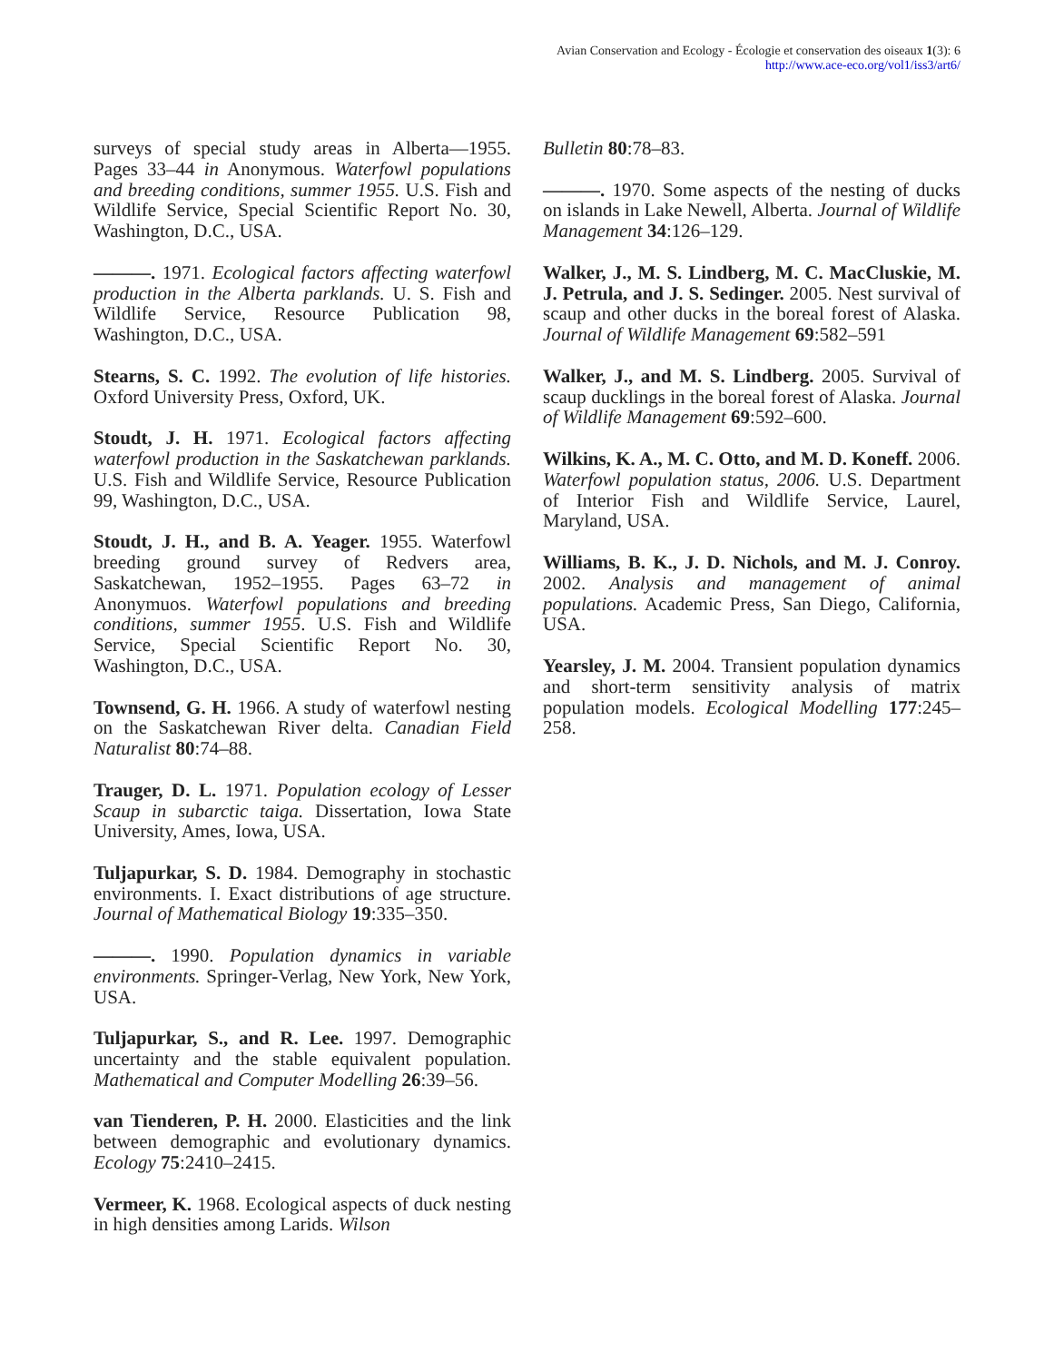Avian Conservation and Ecology - Écologie et conservation des oiseaux 1(3): 6
http://www.ace-eco.org/vol1/iss3/art6/
surveys of special study areas in Alberta—1955. Pages 33–44 in Anonymous. Waterfowl populations and breeding conditions, summer 1955. U.S. Fish and Wildlife Service, Special Scientific Report No. 30, Washington, D.C., USA.
———. 1971. Ecological factors affecting waterfowl production in the Alberta parklands. U. S. Fish and Wildlife Service, Resource Publication 98, Washington, D.C., USA.
Stearns, S. C. 1992. The evolution of life histories. Oxford University Press, Oxford, UK.
Stoudt, J. H. 1971. Ecological factors affecting waterfowl production in the Saskatchewan parklands. U.S. Fish and Wildlife Service, Resource Publication 99, Washington, D.C., USA.
Stoudt, J. H., and B. A. Yeager. 1955. Waterfowl breeding ground survey of Redvers area, Saskatchewan, 1952–1955. Pages 63–72 in Anonymuos. Waterfowl populations and breeding conditions, summer 1955. U.S. Fish and Wildlife Service, Special Scientific Report No. 30, Washington, D.C., USA.
Townsend, G. H. 1966. A study of waterfowl nesting on the Saskatchewan River delta. Canadian Field Naturalist 80:74–88.
Trauger, D. L. 1971. Population ecology of Lesser Scaup in subarctic taiga. Dissertation, Iowa State University, Ames, Iowa, USA.
Tuljapurkar, S. D. 1984. Demography in stochastic environments. I. Exact distributions of age structure. Journal of Mathematical Biology 19:335–350.
———. 1990. Population dynamics in variable environments. Springer-Verlag, New York, New York, USA.
Tuljapurkar, S., and R. Lee. 1997. Demographic uncertainty and the stable equivalent population. Mathematical and Computer Modelling 26:39–56.
van Tienderen, P. H. 2000. Elasticities and the link between demographic and evolutionary dynamics. Ecology 75:2410–2415.
Vermeer, K. 1968. Ecological aspects of duck nesting in high densities among Larids. Wilson
Bulletin 80:78–83.
———. 1970. Some aspects of the nesting of ducks on islands in Lake Newell, Alberta. Journal of Wildlife Management 34:126–129.
Walker, J., M. S. Lindberg, M. C. MacCluskie, M. J. Petrula, and J. S. Sedinger. 2005. Nest survival of scaup and other ducks in the boreal forest of Alaska. Journal of Wildlife Management 69:582–591
Walker, J., and M. S. Lindberg. 2005. Survival of scaup ducklings in the boreal forest of Alaska. Journal of Wildlife Management 69:592–600.
Wilkins, K. A., M. C. Otto, and M. D. Koneff. 2006. Waterfowl population status, 2006. U.S. Department of Interior Fish and Wildlife Service, Laurel, Maryland, USA.
Williams, B. K., J. D. Nichols, and M. J. Conroy. 2002. Analysis and management of animal populations. Academic Press, San Diego, California, USA.
Yearsley, J. M. 2004. Transient population dynamics and short-term sensitivity analysis of matrix population models. Ecological Modelling 177:245–258.